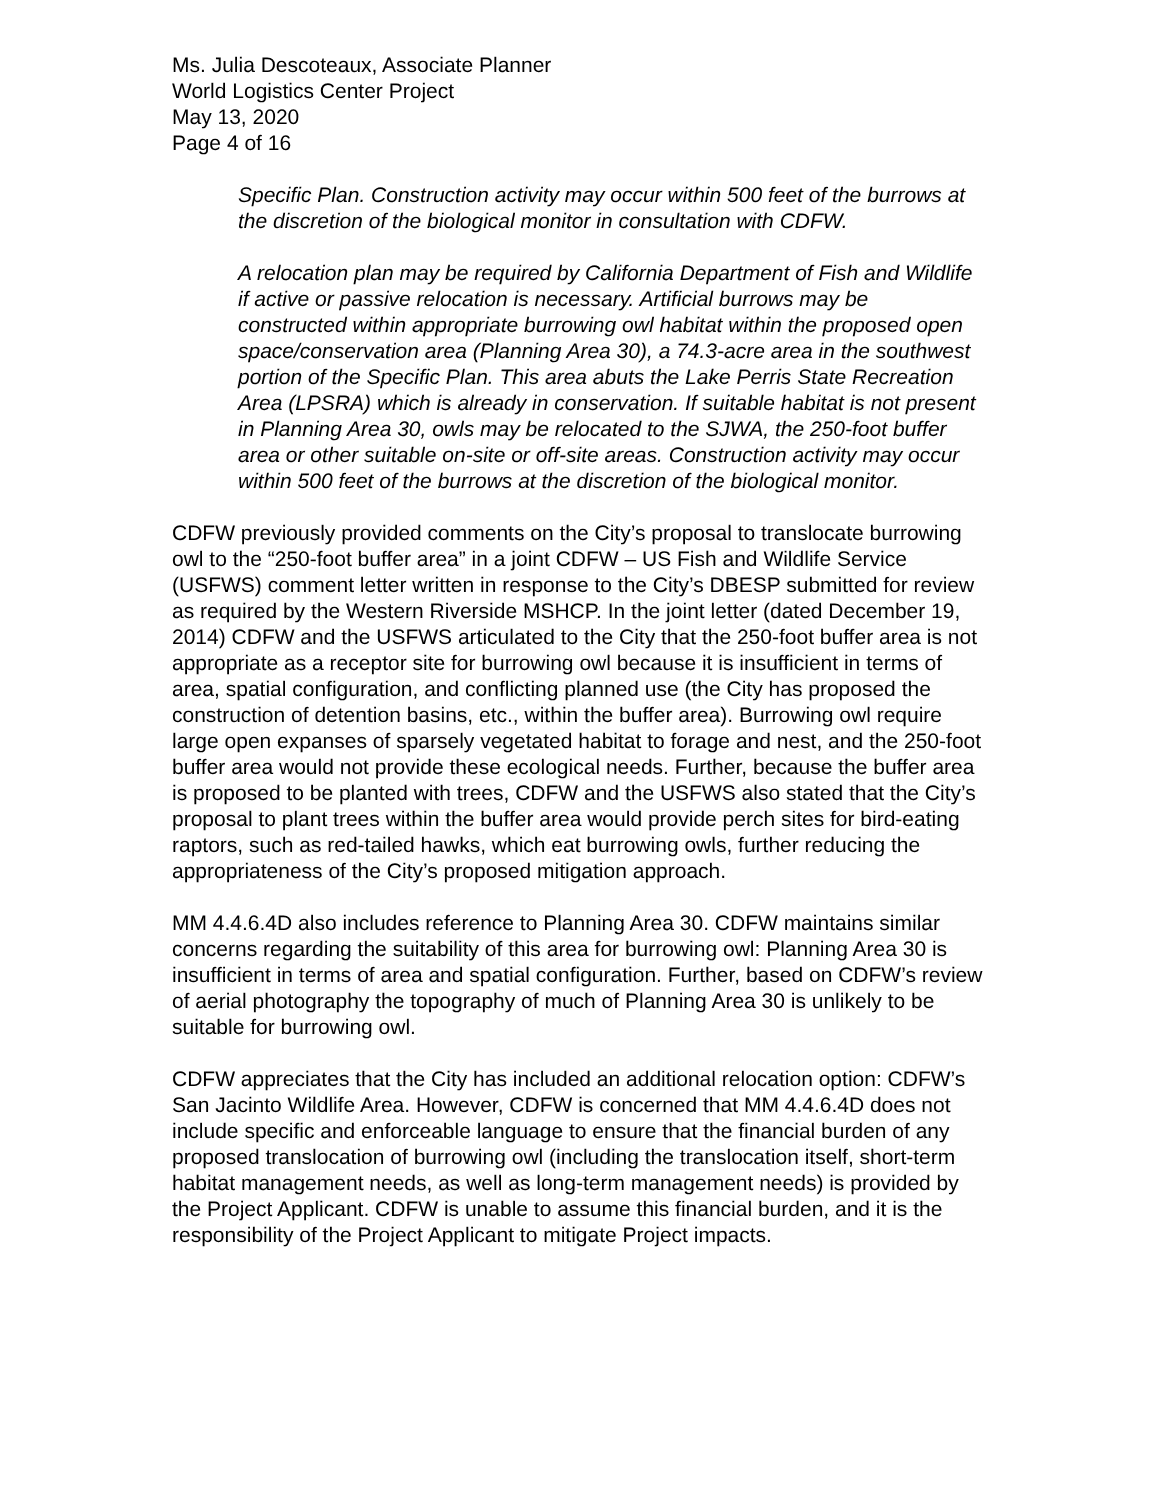Ms. Julia Descoteaux, Associate Planner
World Logistics Center Project
May 13, 2020
Page 4 of 16
Specific Plan. Construction activity may occur within 500 feet of the burrows at the discretion of the biological monitor in consultation with CDFW.
A relocation plan may be required by California Department of Fish and Wildlife if active or passive relocation is necessary. Artificial burrows may be constructed within appropriate burrowing owl habitat within the proposed open space/conservation area (Planning Area 30), a 74.3-acre area in the southwest portion of the Specific Plan. This area abuts the Lake Perris State Recreation Area (LPSRA) which is already in conservation. If suitable habitat is not present in Planning Area 30, owls may be relocated to the SJWA, the 250-foot buffer area or other suitable on-site or off-site areas. Construction activity may occur within 500 feet of the burrows at the discretion of the biological monitor.
CDFW previously provided comments on the City’s proposal to translocate burrowing owl to the “250-foot buffer area” in a joint CDFW – US Fish and Wildlife Service (USFWS) comment letter written in response to the City’s DBESP submitted for review as required by the Western Riverside MSHCP. In the joint letter (dated December 19, 2014) CDFW and the USFWS articulated to the City that the 250-foot buffer area is not appropriate as a receptor site for burrowing owl because it is insufficient in terms of area, spatial configuration, and conflicting planned use (the City has proposed the construction of detention basins, etc., within the buffer area). Burrowing owl require large open expanses of sparsely vegetated habitat to forage and nest, and the 250-foot buffer area would not provide these ecological needs. Further, because the buffer area is proposed to be planted with trees, CDFW and the USFWS also stated that the City’s proposal to plant trees within the buffer area would provide perch sites for bird-eating raptors, such as red-tailed hawks, which eat burrowing owls, further reducing the appropriateness of the City’s proposed mitigation approach.
MM 4.4.6.4D also includes reference to Planning Area 30. CDFW maintains similar concerns regarding the suitability of this area for burrowing owl: Planning Area 30 is insufficient in terms of area and spatial configuration. Further, based on CDFW’s review of aerial photography the topography of much of Planning Area 30 is unlikely to be suitable for burrowing owl.
CDFW appreciates that the City has included an additional relocation option: CDFW’s San Jacinto Wildlife Area. However, CDFW is concerned that MM 4.4.6.4D does not include specific and enforceable language to ensure that the financial burden of any proposed translocation of burrowing owl (including the translocation itself, short-term habitat management needs, as well as long-term management needs) is provided by the Project Applicant. CDFW is unable to assume this financial burden, and it is the responsibility of the Project Applicant to mitigate Project impacts.